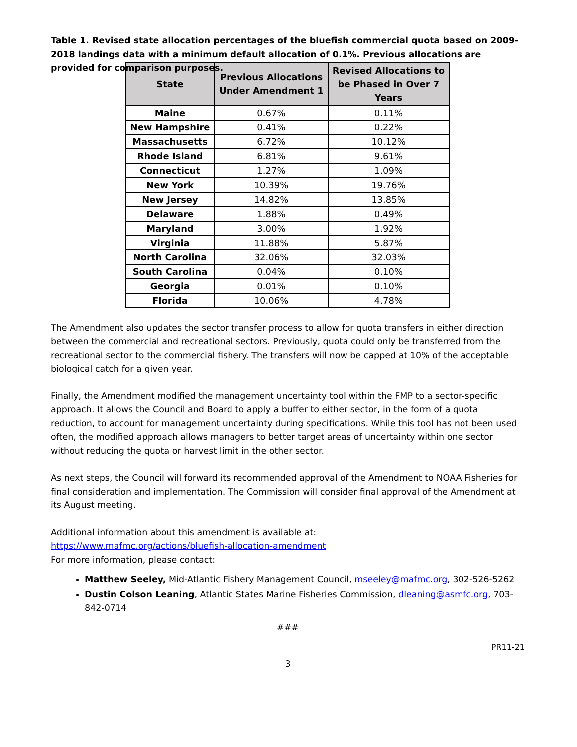Table 1. Revised state allocation percentages of the bluefish commercial quota based on 2009-2018 landings data with a minimum default allocation of 0.1%. Previous allocations are provided for comparison purposes.
| State | Previous Allocations Under Amendment 1 | Revised Allocations to be Phased in Over 7 Years |
| --- | --- | --- |
| Maine | 0.67% | 0.11% |
| New Hampshire | 0.41% | 0.22% |
| Massachusetts | 6.72% | 10.12% |
| Rhode Island | 6.81% | 9.61% |
| Connecticut | 1.27% | 1.09% |
| New York | 10.39% | 19.76% |
| New Jersey | 14.82% | 13.85% |
| Delaware | 1.88% | 0.49% |
| Maryland | 3.00% | 1.92% |
| Virginia | 11.88% | 5.87% |
| North Carolina | 32.06% | 32.03% |
| South Carolina | 0.04% | 0.10% |
| Georgia | 0.01% | 0.10% |
| Florida | 10.06% | 4.78% |
The Amendment also updates the sector transfer process to allow for quota transfers in either direction between the commercial and recreational sectors. Previously, quota could only be transferred from the recreational sector to the commercial fishery. The transfers will now be capped at 10% of the acceptable biological catch for a given year.
Finally, the Amendment modified the management uncertainty tool within the FMP to a sector-specific approach. It allows the Council and Board to apply a buffer to either sector, in the form of a quota reduction, to account for management uncertainty during specifications. While this tool has not been used often, the modified approach allows managers to better target areas of uncertainty within one sector without reducing the quota or harvest limit in the other sector.
As next steps, the Council will forward its recommended approval of the Amendment to NOAA Fisheries for final consideration and implementation. The Commission will consider final approval of the Amendment at its August meeting.
Additional information about this amendment is available at:
https://www.mafmc.org/actions/bluefish-allocation-amendment
For more information, please contact:
Matthew Seeley, Mid-Atlantic Fishery Management Council, mseeley@mafmc.org, 302-526-5262
Dustin Colson Leaning, Atlantic States Marine Fisheries Commission, dleaning@asmfc.org, 703-842-0714
###
PR11-21
3